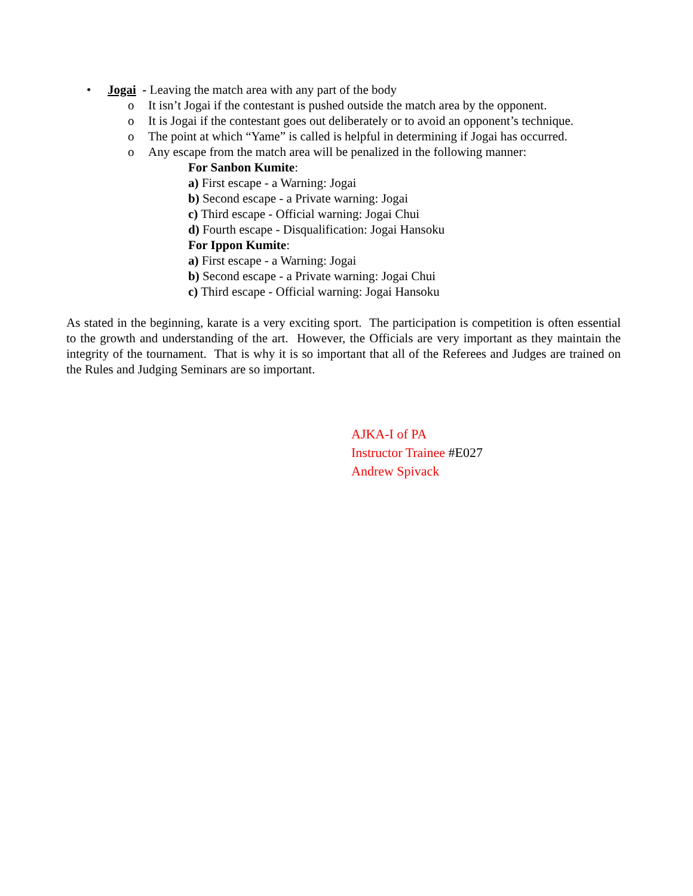• Jogai - Leaving the match area with any part of the body
o It isn’t Jogai if the contestant is pushed outside the match area by the opponent.
o It is Jogai if the contestant goes out deliberately or to avoid an opponent’s technique.
o The point at which “Yame” is called is helpful in determining if Jogai has occurred.
o Any escape from the match area will be penalized in the following manner:
For Sanbon Kumite:
a) First escape - a Warning: Jogai
b) Second escape - a Private warning: Jogai
c) Third escape - Official warning: Jogai Chui
d) Fourth escape - Disqualification: Jogai Hansoku
For Ippon Kumite:
a) First escape - a Warning: Jogai
b) Second escape - a Private warning: Jogai Chui
c) Third escape - Official warning: Jogai Hansoku
As stated in the beginning, karate is a very exciting sport. The participation is competition is often essential to the growth and understanding of the art. However, the Officials are very important as they maintain the integrity of the tournament. That is why it is so important that all of the Referees and Judges are trained on the Rules and Judging Seminars are so important.
AJKA-I of PA
Instructor Trainee #E027
Andrew Spivack